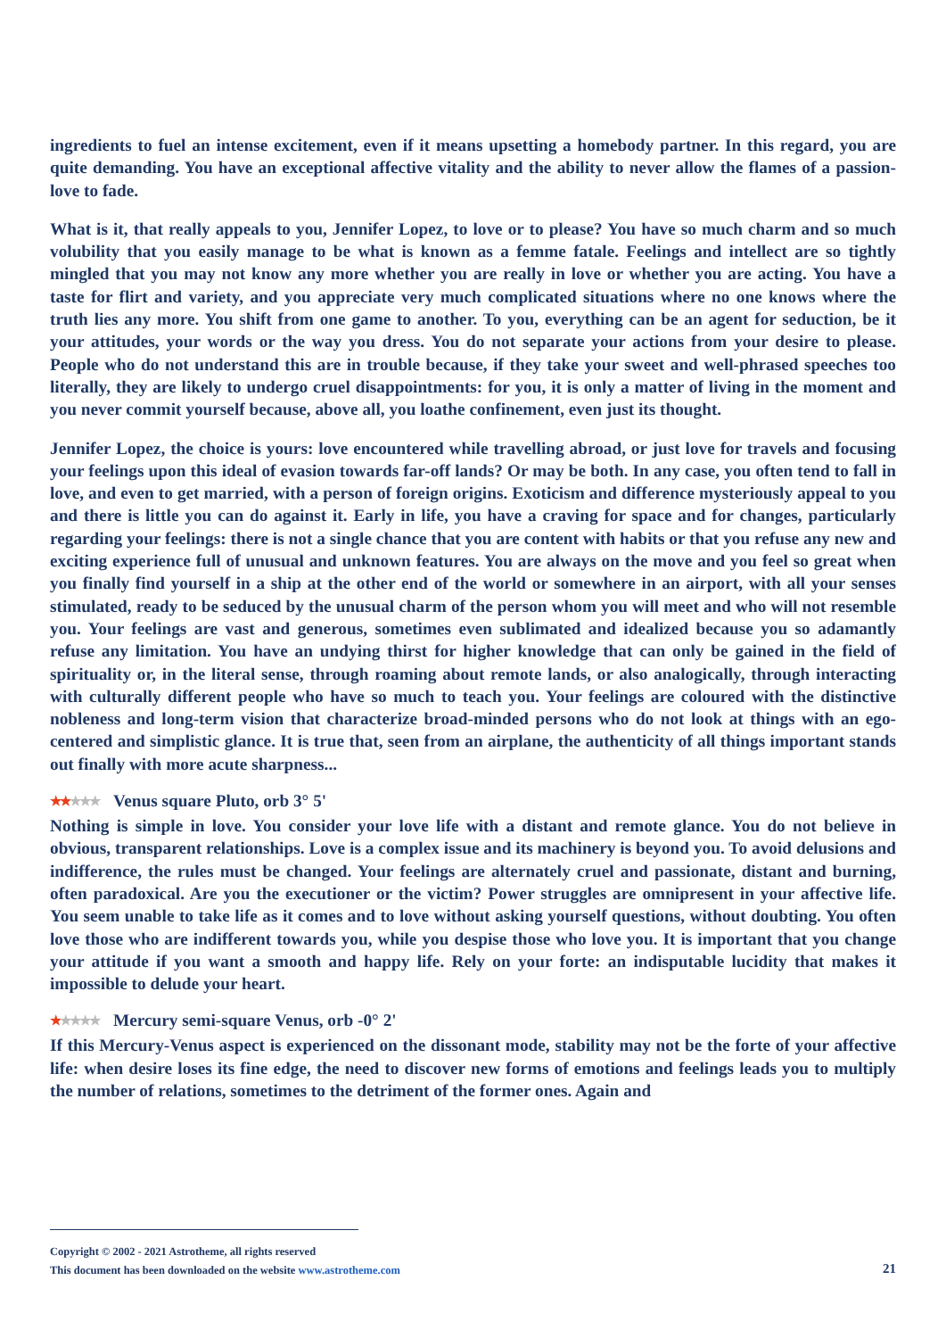ingredients to fuel an intense excitement, even if it means upsetting a homebody partner. In this regard, you are quite demanding. You have an exceptional affective vitality and the ability to never allow the flames of a passion-love to fade.
What is it, that really appeals to you, Jennifer Lopez, to love or to please? You have so much charm and so much volubility that you easily manage to be what is known as a femme fatale. Feelings and intellect are so tightly mingled that you may not know any more whether you are really in love or whether you are acting. You have a taste for flirt and variety, and you appreciate very much complicated situations where no one knows where the truth lies any more. You shift from one game to another. To you, everything can be an agent for seduction, be it your attitudes, your words or the way you dress. You do not separate your actions from your desire to please. People who do not understand this are in trouble because, if they take your sweet and well-phrased speeches too literally, they are likely to undergo cruel disappointments: for you, it is only a matter of living in the moment and you never commit yourself because, above all, you loathe confinement, even just its thought.
Jennifer Lopez, the choice is yours: love encountered while travelling abroad, or just love for travels and focusing your feelings upon this ideal of evasion towards far-off lands? Or may be both. In any case, you often tend to fall in love, and even to get married, with a person of foreign origins. Exoticism and difference mysteriously appeal to you and there is little you can do against it. Early in life, you have a craving for space and for changes, particularly regarding your feelings: there is not a single chance that you are content with habits or that you refuse any new and exciting experience full of unusual and unknown features. You are always on the move and you feel so great when you finally find yourself in a ship at the other end of the world or somewhere in an airport, with all your senses stimulated, ready to be seduced by the unusual charm of the person whom you will meet and who will not resemble you. Your feelings are vast and generous, sometimes even sublimated and idealized because you so adamantly refuse any limitation. You have an undying thirst for higher knowledge that can only be gained in the field of spirituality or, in the literal sense, through roaming about remote lands, or also analogically, through interacting with culturally different people who have so much to teach you. Your feelings are coloured with the distinctive nobleness and long-term vision that characterize broad-minded persons who do not look at things with an ego-centered and simplistic glance. It is true that, seen from an airplane, the authenticity of all things important stands out finally with more acute sharpness...
★★★★★ Venus square Pluto, orb 3° 5'
Nothing is simple in love. You consider your love life with a distant and remote glance. You do not believe in obvious, transparent relationships. Love is a complex issue and its machinery is beyond you. To avoid delusions and indifference, the rules must be changed. Your feelings are alternately cruel and passionate, distant and burning, often paradoxical. Are you the executioner or the victim? Power struggles are omnipresent in your affective life. You seem unable to take life as it comes and to love without asking yourself questions, without doubting. You often love those who are indifferent towards you, while you despise those who love you. It is important that you change your attitude if you want a smooth and happy life. Rely on your forte: an indisputable lucidity that makes it impossible to delude your heart.
★★★★★ Mercury semi-square Venus, orb -0° 2'
If this Mercury-Venus aspect is experienced on the dissonant mode, stability may not be the forte of your affective life: when desire loses its fine edge, the need to discover new forms of emotions and feelings leads you to multiply the number of relations, sometimes to the detriment of the former ones. Again and
Copyright © 2002 - 2021 Astrotheme, all rights reserved
This document has been downloaded on the website www.astrotheme.com
21